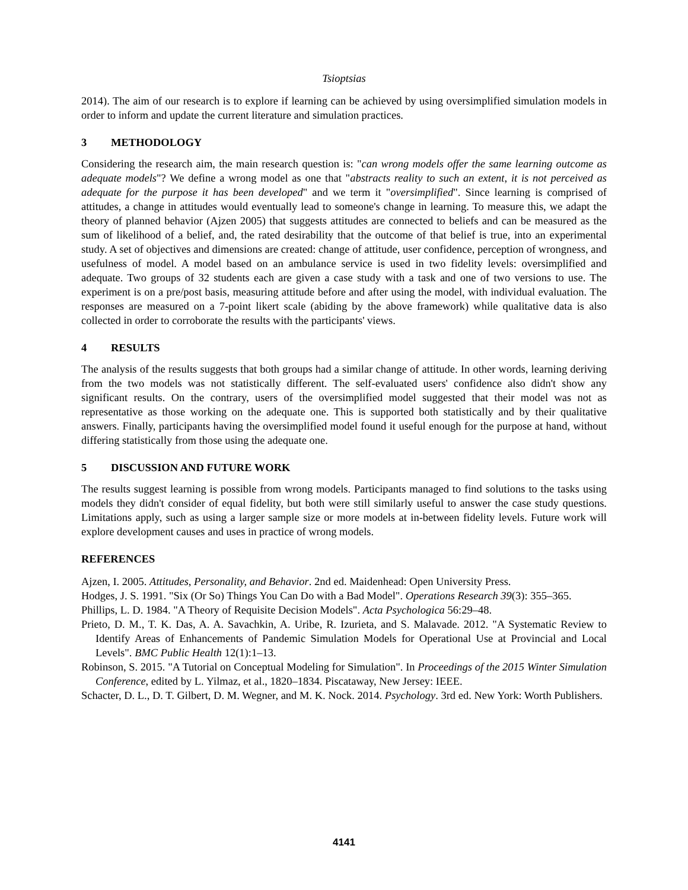Tsioptsias
2014). The aim of our research is to explore if learning can be achieved by using oversimplified simulation models in order to inform and update the current literature and simulation practices.
3 METHODOLOGY
Considering the research aim, the main research question is: "can wrong models offer the same learning outcome as adequate models"? We define a wrong model as one that "abstracts reality to such an extent, it is not perceived as adequate for the purpose it has been developed" and we term it "oversimplified". Since learning is comprised of attitudes, a change in attitudes would eventually lead to someone's change in learning. To measure this, we adapt the theory of planned behavior (Ajzen 2005) that suggests attitudes are connected to beliefs and can be measured as the sum of likelihood of a belief, and, the rated desirability that the outcome of that belief is true, into an experimental study. A set of objectives and dimensions are created: change of attitude, user confidence, perception of wrongness, and usefulness of model. A model based on an ambulance service is used in two fidelity levels: oversimplified and adequate. Two groups of 32 students each are given a case study with a task and one of two versions to use. The experiment is on a pre/post basis, measuring attitude before and after using the model, with individual evaluation. The responses are measured on a 7-point likert scale (abiding by the above framework) while qualitative data is also collected in order to corroborate the results with the participants' views.
4 RESULTS
The analysis of the results suggests that both groups had a similar change of attitude. In other words, learning deriving from the two models was not statistically different. The self-evaluated users' confidence also didn't show any significant results. On the contrary, users of the oversimplified model suggested that their model was not as representative as those working on the adequate one. This is supported both statistically and by their qualitative answers. Finally, participants having the oversimplified model found it useful enough for the purpose at hand, without differing statistically from those using the adequate one.
5 DISCUSSION AND FUTURE WORK
The results suggest learning is possible from wrong models. Participants managed to find solutions to the tasks using models they didn't consider of equal fidelity, but both were still similarly useful to answer the case study questions. Limitations apply, such as using a larger sample size or more models at in-between fidelity levels. Future work will explore development causes and uses in practice of wrong models.
REFERENCES
Ajzen, I. 2005. Attitudes, Personality, and Behavior. 2nd ed. Maidenhead: Open University Press.
Hodges, J. S. 1991. "Six (Or So) Things You Can Do with a Bad Model". Operations Research 39(3): 355–365.
Phillips, L. D. 1984. "A Theory of Requisite Decision Models". Acta Psychologica 56:29–48.
Prieto, D. M., T. K. Das, A. A. Savachkin, A. Uribe, R. Izurieta, and S. Malavade. 2012. "A Systematic Review to Identify Areas of Enhancements of Pandemic Simulation Models for Operational Use at Provincial and Local Levels". BMC Public Health 12(1):1–13.
Robinson, S. 2015. "A Tutorial on Conceptual Modeling for Simulation". In Proceedings of the 2015 Winter Simulation Conference, edited by L. Yilmaz, et al., 1820–1834. Piscataway, New Jersey: IEEE.
Schacter, D. L., D. T. Gilbert, D. M. Wegner, and M. K. Nock. 2014. Psychology. 3rd ed. New York: Worth Publishers.
4141